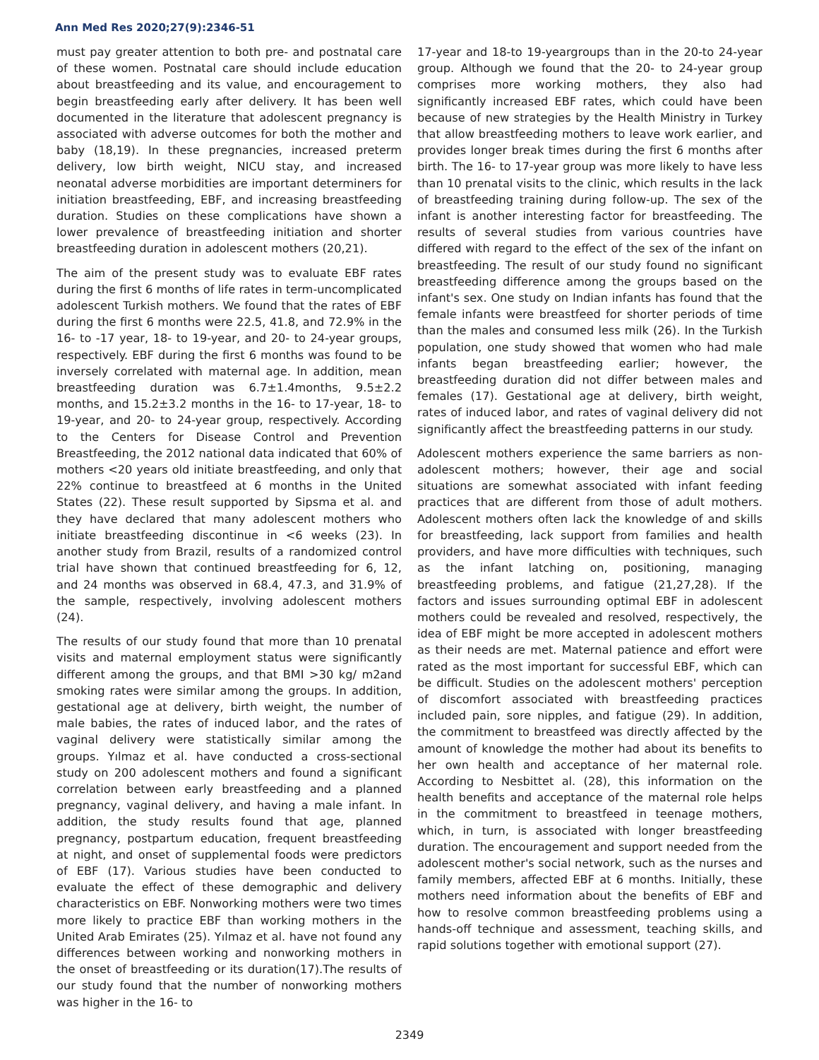Ann Med Res 2020;27(9):2346-51
must pay greater attention to both pre- and postnatal care of these women. Postnatal care should include education about breastfeeding and its value, and encouragement to begin breastfeeding early after delivery. It has been well documented in the literature that adolescent pregnancy is associated with adverse outcomes for both the mother and baby (18,19). In these pregnancies, increased preterm delivery, low birth weight, NICU stay, and increased neonatal adverse morbidities are important determiners for initiation breastfeeding, EBF, and increasing breastfeeding duration. Studies on these complications have shown a lower prevalence of breastfeeding initiation and shorter breastfeeding duration in adolescent mothers (20,21).
The aim of the present study was to evaluate EBF rates during the first 6 months of life rates in term-uncomplicated adolescent Turkish mothers. We found that the rates of EBF during the first 6 months were 22.5, 41.8, and 72.9% in the 16- to -17 year, 18- to 19-year, and 20- to 24-year groups, respectively. EBF during the first 6 months was found to be inversely correlated with maternal age. In addition, mean breastfeeding duration was 6.7±1.4months, 9.5±2.2 months, and 15.2±3.2 months in the 16- to 17-year, 18- to 19-year, and 20- to 24-year group, respectively. According to the Centers for Disease Control and Prevention Breastfeeding, the 2012 national data indicated that 60% of mothers <20 years old initiate breastfeeding, and only that 22% continue to breastfeed at 6 months in the United States (22). These result supported by Sipsma et al. and they have declared that many adolescent mothers who initiate breastfeeding discontinue in <6 weeks (23). In another study from Brazil, results of a randomized control trial have shown that continued breastfeeding for 6, 12, and 24 months was observed in 68.4, 47.3, and 31.9% of the sample, respectively, involving adolescent mothers (24).
The results of our study found that more than 10 prenatal visits and maternal employment status were significantly different among the groups, and that BMI >30 kg/ m2and smoking rates were similar among the groups. In addition, gestational age at delivery, birth weight, the number of male babies, the rates of induced labor, and the rates of vaginal delivery were statistically similar among the groups. Yılmaz et al. have conducted a cross-sectional study on 200 adolescent mothers and found a significant correlation between early breastfeeding and a planned pregnancy, vaginal delivery, and having a male infant. In addition, the study results found that age, planned pregnancy, postpartum education, frequent breastfeeding at night, and onset of supplemental foods were predictors of EBF (17). Various studies have been conducted to evaluate the effect of these demographic and delivery characteristics on EBF. Nonworking mothers were two times more likely to practice EBF than working mothers in the United Arab Emirates (25). Yılmaz et al. have not found any differences between working and nonworking mothers in the onset of breastfeeding or its duration(17).The results of our study found that the number of nonworking mothers was higher in the 16- to
17-year and 18-to 19-yeargroups than in the 20-to 24-year group. Although we found that the 20- to 24-year group comprises more working mothers, they also had significantly increased EBF rates, which could have been because of new strategies by the Health Ministry in Turkey that allow breastfeeding mothers to leave work earlier, and provides longer break times during the first 6 months after birth. The 16- to 17-year group was more likely to have less than 10 prenatal visits to the clinic, which results in the lack of breastfeeding training during follow-up. The sex of the infant is another interesting factor for breastfeeding. The results of several studies from various countries have differed with regard to the effect of the sex of the infant on breastfeeding. The result of our study found no significant breastfeeding difference among the groups based on the infant's sex. One study on Indian infants has found that the female infants were breastfeed for shorter periods of time than the males and consumed less milk (26). In the Turkish population, one study showed that women who had male infants began breastfeeding earlier; however, the breastfeeding duration did not differ between males and females (17). Gestational age at delivery, birth weight, rates of induced labor, and rates of vaginal delivery did not significantly affect the breastfeeding patterns in our study.
Adolescent mothers experience the same barriers as non-adolescent mothers; however, their age and social situations are somewhat associated with infant feeding practices that are different from those of adult mothers. Adolescent mothers often lack the knowledge of and skills for breastfeeding, lack support from families and health providers, and have more difficulties with techniques, such as the infant latching on, positioning, managing breastfeeding problems, and fatigue (21,27,28). If the factors and issues surrounding optimal EBF in adolescent mothers could be revealed and resolved, respectively, the idea of EBF might be more accepted in adolescent mothers as their needs are met. Maternal patience and effort were rated as the most important for successful EBF, which can be difficult. Studies on the adolescent mothers' perception of discomfort associated with breastfeeding practices included pain, sore nipples, and fatigue (29). In addition, the commitment to breastfeed was directly affected by the amount of knowledge the mother had about its benefits to her own health and acceptance of her maternal role. According to Nesbittet al. (28), this information on the health benefits and acceptance of the maternal role helps in the commitment to breastfeed in teenage mothers, which, in turn, is associated with longer breastfeeding duration. The encouragement and support needed from the adolescent mother's social network, such as the nurses and family members, affected EBF at 6 months. Initially, these mothers need information about the benefits of EBF and how to resolve common breastfeeding problems using a hands-off technique and assessment, teaching skills, and rapid solutions together with emotional support (27).
2349